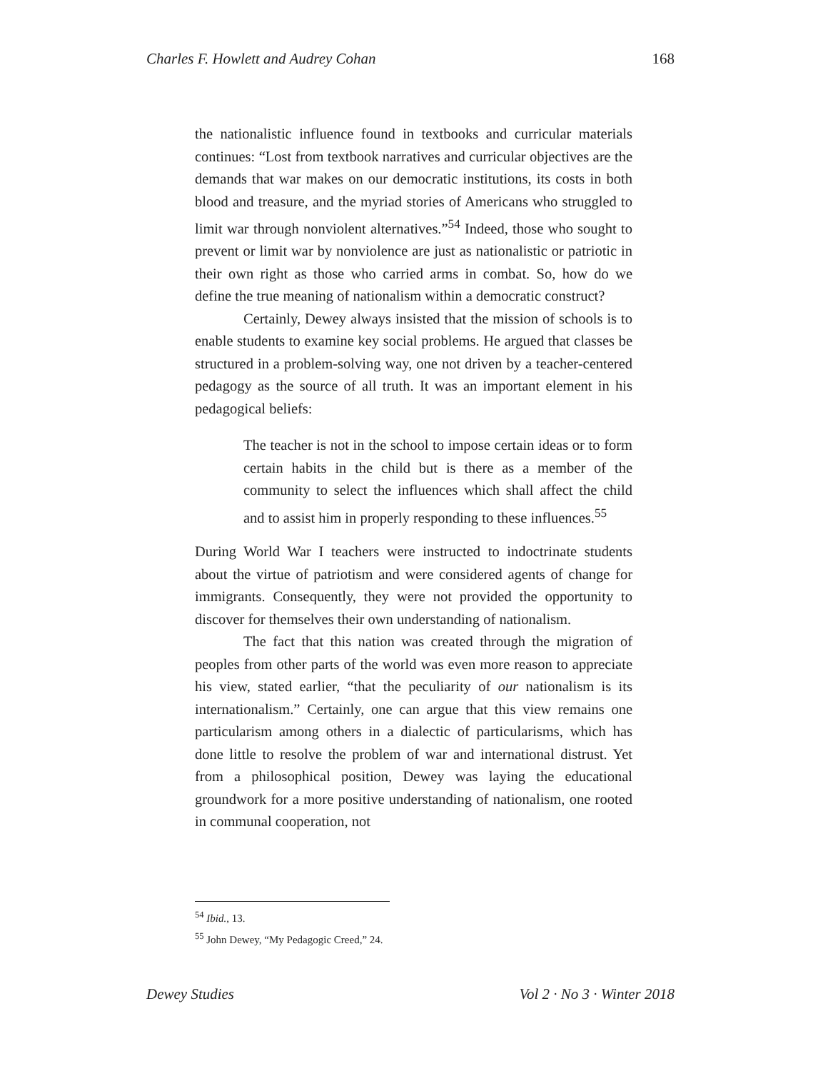Charles F. Howlett and Audrey Cohan 168
the nationalistic influence found in textbooks and curricular materials continues: “Lost from textbook narratives and curricular objectives are the demands that war makes on our democratic institutions, its costs in both blood and treasure, and the myriad stories of Americans who struggled to limit war through nonviolent alternatives.”<sup>54</sup> Indeed, those who sought to prevent or limit war by nonviolence are just as nationalistic or patriotic in their own right as those who carried arms in combat. So, how do we define the true meaning of nationalism within a democratic construct?
Certainly, Dewey always insisted that the mission of schools is to enable students to examine key social problems. He argued that classes be structured in a problem-solving way, one not driven by a teacher-centered pedagogy as the source of all truth. It was an important element in his pedagogical beliefs:
The teacher is not in the school to impose certain ideas or to form certain habits in the child but is there as a member of the community to select the influences which shall affect the child and to assist him in properly responding to these influences.<sup>55</sup>
During World War I teachers were instructed to indoctrinate students about the virtue of patriotism and were considered agents of change for immigrants. Consequently, they were not provided the opportunity to discover for themselves their own understanding of nationalism.
The fact that this nation was created through the migration of peoples from other parts of the world was even more reason to appreciate his view, stated earlier, “that the peculiarity of our nationalism is its internationalism.” Certainly, one can argue that this view remains one particularism among others in a dialectic of particularisms, which has done little to resolve the problem of war and international distrust. Yet from a philosophical position, Dewey was laying the educational groundwork for a more positive understanding of nationalism, one rooted in communal cooperation, not
<sup>54</sup> Ibid., 13.
<sup>55</sup> John Dewey, “My Pedagogic Creed,” 24.
Dewey Studies Vol 2 · No 3 · Winter 2018